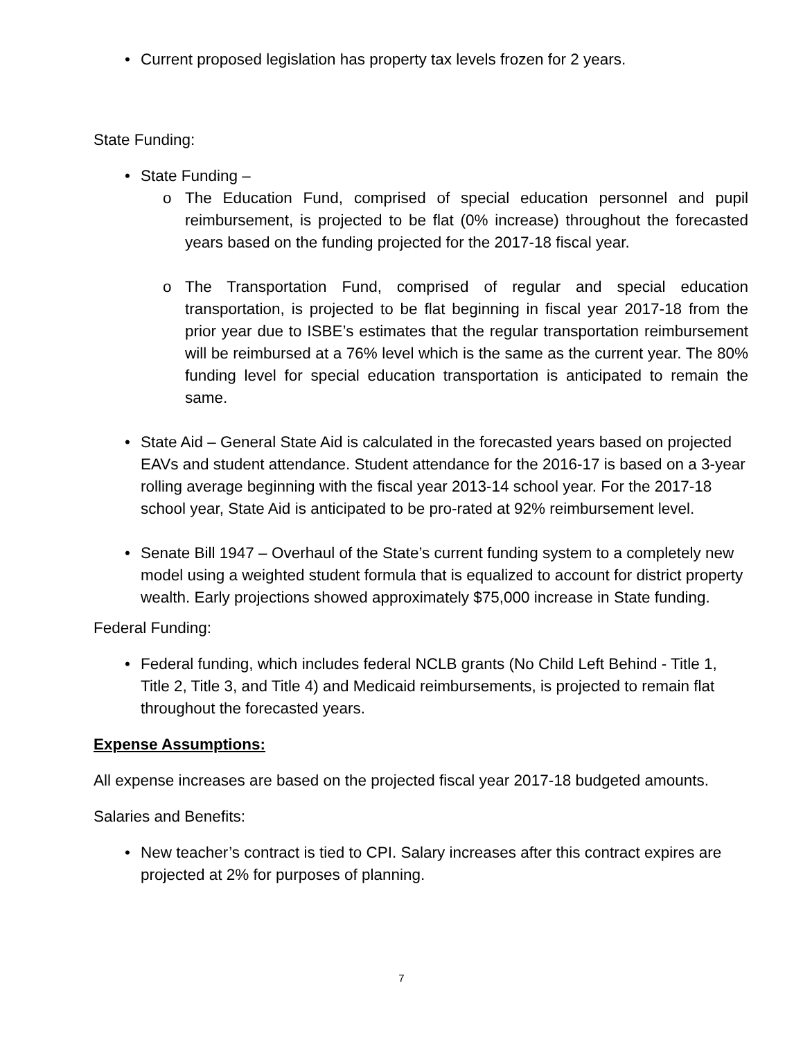• Current proposed legislation has property tax levels frozen for 2 years.
State Funding:
• State Funding –
o The Education Fund, comprised of special education personnel and pupil reimbursement, is projected to be flat (0% increase) throughout the forecasted years based on the funding projected for the 2017-18 fiscal year.
o The Transportation Fund, comprised of regular and special education transportation, is projected to be flat beginning in fiscal year 2017-18 from the prior year due to ISBE’s estimates that the regular transportation reimbursement will be reimbursed at a 76% level which is the same as the current year. The 80% funding level for special education transportation is anticipated to remain the same.
• State Aid – General State Aid is calculated in the forecasted years based on projected EAVs and student attendance. Student attendance for the 2016-17 is based on a 3-year rolling average beginning with the fiscal year 2013-14 school year. For the 2017-18 school year, State Aid is anticipated to be pro-rated at 92% reimbursement level.
• Senate Bill 1947 – Overhaul of the State’s current funding system to a completely new model using a weighted student formula that is equalized to account for district property wealth. Early projections showed approximately $75,000 increase in State funding.
Federal Funding:
• Federal funding, which includes federal NCLB grants (No Child Left Behind - Title 1, Title 2, Title 3, and Title 4) and Medicaid reimbursements, is projected to remain flat throughout the forecasted years.
Expense Assumptions:
All expense increases are based on the projected fiscal year 2017-18 budgeted amounts.
Salaries and Benefits:
• New teacher’s contract is tied to CPI. Salary increases after this contract expires are projected at 2% for purposes of planning.
7